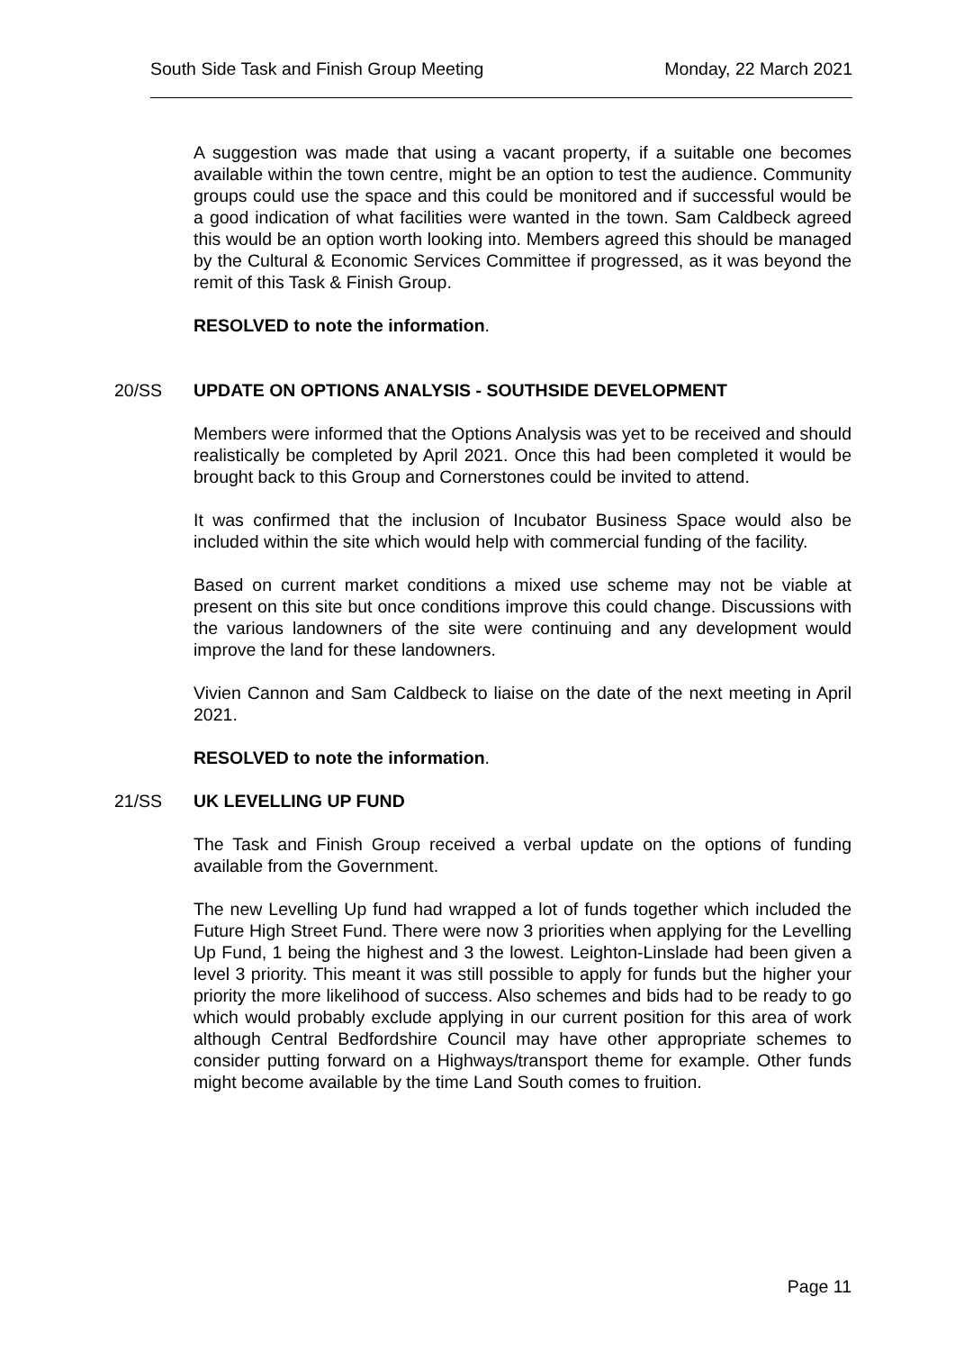South Side Task and Finish Group Meeting Monday, 22 March 2021
A suggestion was made that using a vacant property, if a suitable one becomes available within the town centre, might be an option to test the audience. Community groups could use the space and this could be monitored and if successful would be a good indication of what facilities were wanted in the town. Sam Caldbeck agreed this would be an option worth looking into. Members agreed this should be managed by the Cultural & Economic Services Committee if progressed, as it was beyond the remit of this Task & Finish Group.
RESOLVED to note the information.
20/SS UPDATE ON OPTIONS ANALYSIS - SOUTHSIDE DEVELOPMENT
Members were informed that the Options Analysis was yet to be received and should realistically be completed by April 2021. Once this had been completed it would be brought back to this Group and Cornerstones could be invited to attend.
It was confirmed that the inclusion of Incubator Business Space would also be included within the site which would help with commercial funding of the facility.
Based on current market conditions a mixed use scheme may not be viable at present on this site but once conditions improve this could change. Discussions with the various landowners of the site were continuing and any development would improve the land for these landowners.
Vivien Cannon and Sam Caldbeck to liaise on the date of the next meeting in April 2021.
RESOLVED to note the information.
21/SS UK LEVELLING UP FUND
The Task and Finish Group received a verbal update on the options of funding available from the Government.
The new Levelling Up fund had wrapped a lot of funds together which included the Future High Street Fund. There were now 3 priorities when applying for the Levelling Up Fund, 1 being the highest and 3 the lowest. Leighton-Linslade had been given a level 3 priority. This meant it was still possible to apply for funds but the higher your priority the more likelihood of success. Also schemes and bids had to be ready to go which would probably exclude applying in our current position for this area of work although Central Bedfordshire Council may have other appropriate schemes to consider putting forward on a Highways/transport theme for example. Other funds might become available by the time Land South comes to fruition.
Page 11